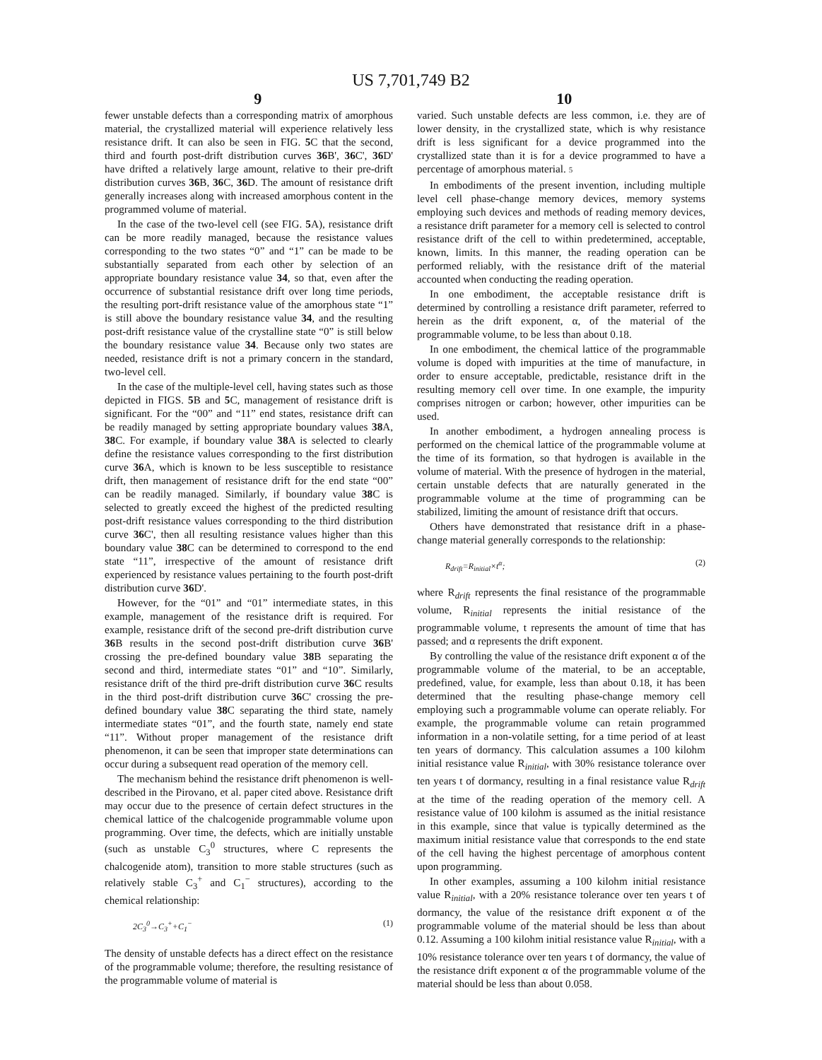US 7,701,749 B2
9 10
fewer unstable defects than a corresponding matrix of amorphous material, the crystallized material will experience relatively less resistance drift. It can also be seen in FIG. 5 C that the second, third and fourth post-drift distribution curves 36 B', 36 C', 36 D' have drifted a relatively large amount, relative to their pre-drift distribution curves 36 B, 36 C, 36 D. The amount of resistance drift generally increases along with increased amorphous content in the programmed volume of material.
In the case of the two-level cell (see FIG. 5 A), resistance drift can be more readily managed, because the resistance values corresponding to the two states “0” and “1” can be made to be substantially separated from each other by selection of an appropriate boundary resistance value 34, so that, even after the occurrence of substantial resistance drift over long time periods, the resulting port-drift resistance value of the amorphous state “1” is still above the boundary resistance value 34, and the resulting post-drift resistance value of the crystalline state “0” is still below the boundary resistance value 34. Because only two states are needed, resistance drift is not a primary concern in the standard, two-level cell.
In the case of the multiple-level cell, having states such as those depicted in FIGS. 5 B and 5 C, management of resistance drift is significant. For the “00” and “11” end states, resistance drift can be readily managed by setting appropriate boundary values 38 A, 38 C. For example, if boundary value 38 A is selected to clearly define the resistance values corresponding to the first distribution curve 36 A, which is known to be less susceptible to resistance drift, then management of resistance drift for the end state “00” can be readily managed. Similarly, if boundary value 38 C is selected to greatly exceed the highest of the predicted resulting post-drift resistance values corresponding to the third distribution curve 36 C', then all resulting resistance values higher than this boundary value 38 C can be determined to correspond to the end state “11”, irrespective of the amount of resistance drift experienced by resistance values pertaining to the fourth post-drift distribution curve 36 D'.
However, for the “01” and “01” intermediate states, in this example, management of the resistance drift is required. For example, resistance drift of the second pre-drift distribution curve 36 B results in the second post-drift distribution curve 36 B' crossing the pre-defined boundary value 38 B separating the second and third, intermediate states “01” and “10”. Similarly, resistance drift of the third pre-drift distribution curve 36 C results in the third post-drift distribution curve 36 C' crossing the pre-defined boundary value 38 C separating the third state, namely intermediate states “01”, and the fourth state, namely end state “11”. Without proper management of the resistance drift phenomenon, it can be seen that improper state determinations can occur during a subsequent read operation of the memory cell.
The mechanism behind the resistance drift phenomenon is well-described in the Pirovano, et al. paper cited above. Resistance drift may occur due to the presence of certain defect structures in the chemical lattice of the chalcogenide programmable volume upon programming. Over time, the defects, which are initially unstable (such as unstable C<sub>3</sub><sup>0</sup> structures, where C represents the chalcogenide atom), transition to more stable structures (such as relatively stable C<sub>3</sub><sup>+</sup> and C<sub>1</sub><sup>−</sup> structures), according to the chemical relationship:
2C<sub>3</sub><sup>0</sup>→C<sub>3</sub><sup>+</sup>+C<sub>1</sub><sup>−</sup> (1)
The density of unstable defects has a direct effect on the resistance of the programmable volume; therefore, the resulting resistance of the programmable volume of material is
varied. Such unstable defects are less common, i.e. they are of lower density, in the crystallized state, which is why resistance drift is less significant for a device programmed into the crystallized state than it is for a device programmed to have a percentage of amorphous material. 5
In embodiments of the present invention, including multiple level cell phase-change memory devices, memory systems employing such devices and methods of reading memory devices, a resistance drift parameter for a memory cell is selected to control resistance drift of the cell to within predetermined, acceptable, known, limits. In this manner, the reading operation can be performed reliably, with the resistance drift of the material accounted when conducting the reading operation.
In one embodiment, the acceptable resistance drift is determined by controlling a resistance drift parameter, referred to herein as the drift exponent, α, of the material of the programmable volume, to be less than about 0.18.
In one embodiment, the chemical lattice of the programmable volume is doped with impurities at the time of manufacture, in order to ensure acceptable, predictable, resistance drift in the resulting memory cell over time. In one example, the impurity comprises nitrogen or carbon; however, other impurities can be used.
In another embodiment, a hydrogen annealing process is performed on the chemical lattice of the programmable volume at the time of its formation, so that hydrogen is available in the volume of material. With the presence of hydrogen in the material, certain unstable defects that are naturally generated in the programmable volume at the time of programming can be stabilized, limiting the amount of resistance drift that occurs.
Others have demonstrated that resistance drift in a phase-change material generally corresponds to the relationship:
R<sub>drift</sub>=R<sub>initial</sub>×t<sup>α</sup>; (2)
where R<sub>drift</sub> represents the final resistance of the programmable volume, R<sub>initial</sub> represents the initial resistance of the programmable volume, t represents the amount of time that has passed; and α represents the drift exponent.
By controlling the value of the resistance drift exponent α of the programmable volume of the material, to be an acceptable, predefined, value, for example, less than about 0.18, it has been determined that the resulting phase-change memory cell employing such a programmable volume can operate reliably. For example, the programmable volume can retain programmed information in a non-volatile setting, for a time period of at least ten years of dormancy. This calculation assumes a 100 kilohm initial resistance value R<sub>initial</sub>, with 30% resistance tolerance over ten years t of dormancy, resulting in a final resistance value R<sub>drift</sub> at the time of the reading operation of the memory cell. A resistance value of 100 kilohm is assumed as the initial resistance in this example, since that value is typically determined as the maximum initial resistance value that corresponds to the end state of the cell having the highest percentage of amorphous content upon programming.
In other examples, assuming a 100 kilohm initial resistance value R<sub>initial</sub>, with a 20% resistance tolerance over ten years t of dormancy, the value of the resistance drift exponent α of the programmable volume of the material should be less than about 0.12. Assuming a 100 kilohm initial resistance value R<sub>initial</sub>, with a 10% resistance tolerance over ten years t of dormancy, the value of the resistance drift exponent α of the programmable volume of the material should be less than about 0.058.